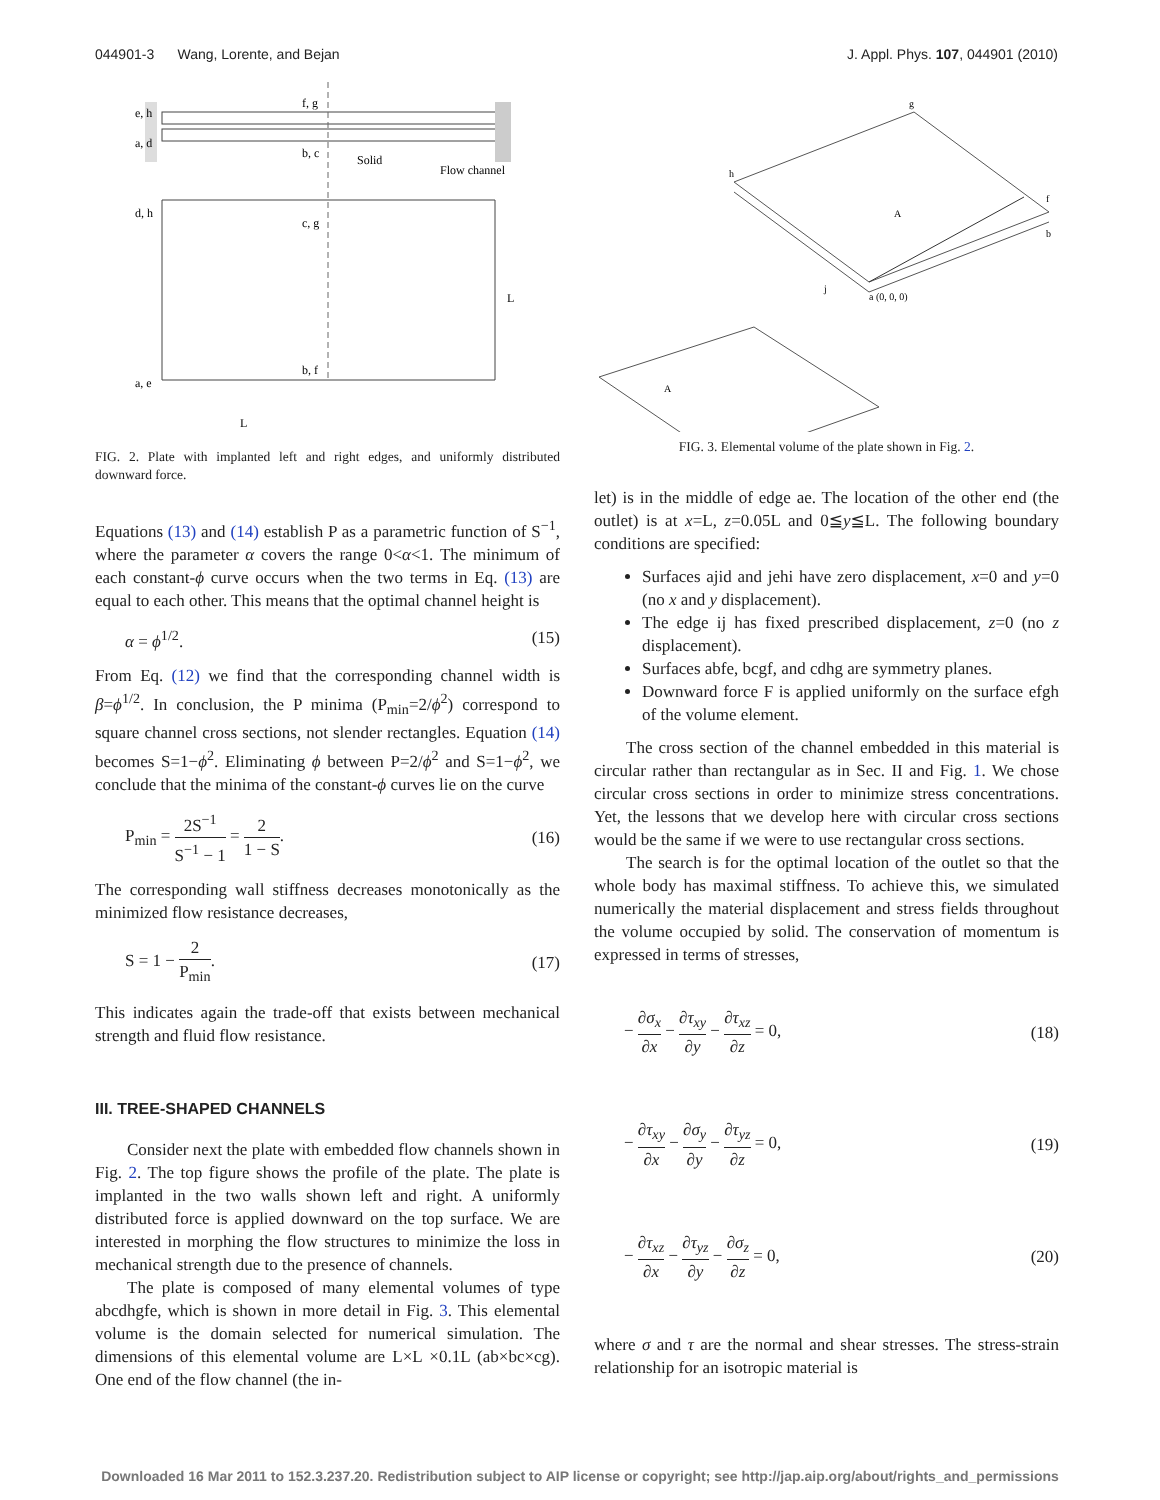044901-3 Wang, Lorente, and Bejan J. Appl. Phys. 107, 044901 (2010)
e, h
a, d
f, g
b, c
Solid
Flow channel
d, h
c, g
L
a, e
b, f
L
FIG. 2. Plate with implanted left and right edges, and uniformly distributed downward force.
Equations (13) and (14) establish P as a parametric function of S<sup>−1</sup>, where the parameter α covers the range 0<α<1. The minimum of each constant-ϕ curve occurs when the two terms in Eq. (13) are equal to each other. This means that the optimal channel height is
α = ϕ<sup>1/2</sup>. (15)
From Eq. (12) we find that the corresponding channel width is β=ϕ<sup>1/2</sup>. In conclusion, the P minima (P<sub>min</sub>=2/ϕ<sup>2</sup>) correspond to square channel cross sections, not slender rectangles. Equation (14) becomes S=1−ϕ<sup>2</sup>. Eliminating ϕ between P=2/ϕ<sup>2</sup> and S=1−ϕ<sup>2</sup>, we conclude that the minima of the constant-ϕ curves lie on the curve
P<sub>min</sub> = 2S<sup>−1</sup> S<sup>−1</sup> − 1 = 2 1 − S. (16)
The corresponding wall stiffness decreases monotonically as the minimized flow resistance decreases,
S = 1 − 2 P<sub>min</sub>. (17)
This indicates again the trade-off that exists between mechanical strength and fluid flow resistance.
III. TREE-SHAPED CHANNELS
Consider next the plate with embedded flow channels shown in Fig. 2. The top figure shows the profile of the plate. The plate is implanted in the two walls shown left and right. A uniformly distributed force is applied downward on the top surface. We are interested in morphing the flow structures to minimize the loss in mechanical strength due to the presence of channels.
The plate is composed of many elemental volumes of type abcdhgfe, which is shown in more detail in Fig. 3. This elemental volume is the domain selected for numerical simulation. The dimensions of this elemental volume are L×L ×0.1L (ab×bc×cg). One end of the flow channel (the in-
g
h
A
a (0, 0, 0)
f
b
j
A
FIG. 3. Elemental volume of the plate shown in Fig. 2.
let) is in the middle of edge ae. The location of the other end (the outlet) is at x=L, z=0.05L and 0≦y≦L. The following boundary conditions are specified:
Surfaces ajid and jehi have zero displacement, x=0 and y=0 (no x and y displacement).
The edge ij has fixed prescribed displacement, z=0 (no z displacement).
Surfaces abfe, bcgf, and cdhg are symmetry planes.
Downward force F is applied uniformly on the surface efgh of the volume element.
The cross section of the channel embedded in this material is circular rather than rectangular as in Sec. II and Fig. 1. We chose circular cross sections in order to minimize stress concentrations. Yet, the lessons that we develop here with circular cross sections would be the same if we were to use rectangular cross sections.
The search is for the optimal location of the outlet so that the whole body has maximal stiffness. To achieve this, we simulated numerically the material displacement and stress fields throughout the volume occupied by solid. The conservation of momentum is expressed in terms of stresses,
− ∂σ<sub>x</sub> ∂x − ∂τ<sub>xy</sub> ∂y − ∂τ<sub>xz</sub> ∂z = 0, (18)
− ∂τ<sub>xy</sub> ∂x − ∂σ<sub>y</sub> ∂y − ∂τ<sub>yz</sub> ∂z = 0, (19)
− ∂τ<sub>xz</sub> ∂x − ∂τ<sub>yz</sub> ∂y − ∂σ<sub>z</sub> ∂z = 0, (20)
where σ and τ are the normal and shear stresses. The stress-strain relationship for an isotropic material is
Downloaded 16 Mar 2011 to 152.3.237.20. Redistribution subject to AIP license or copyright; see http://jap.aip.org/about/rights_and_permissions